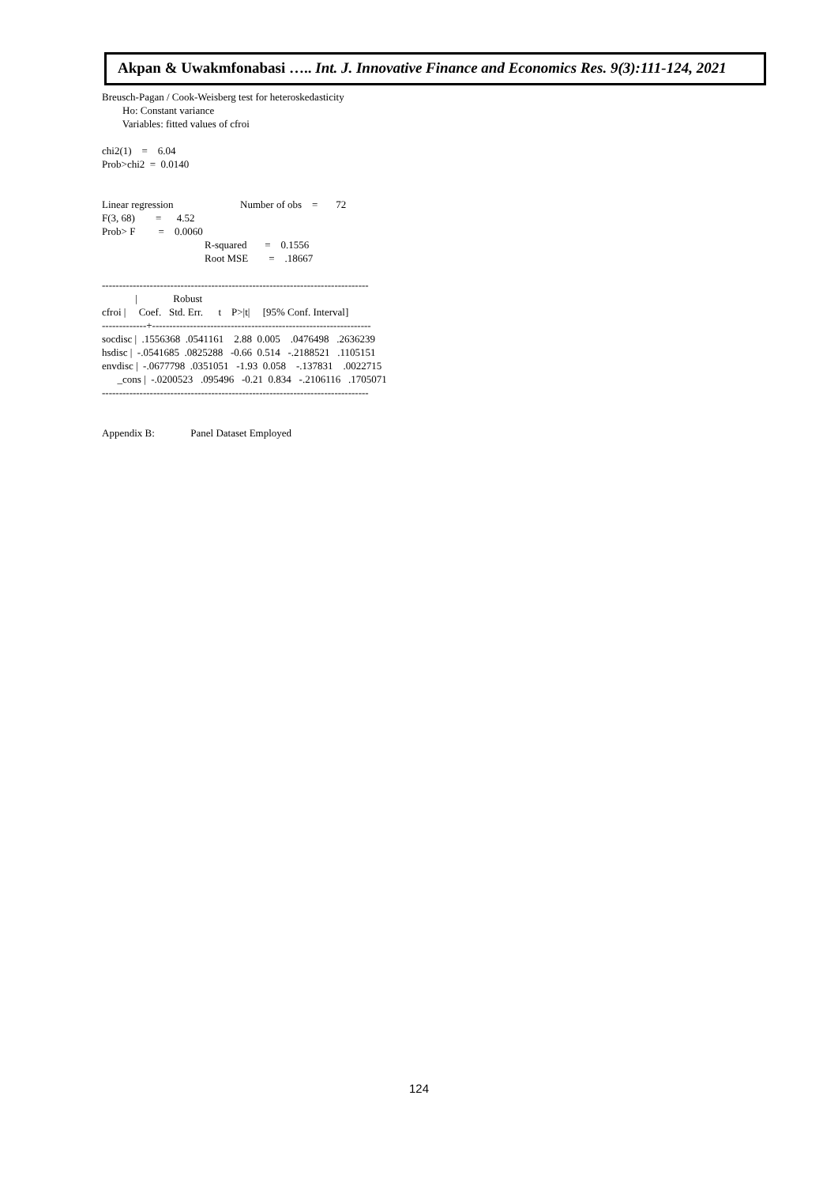Akpan & Uwakmfonabasi ….. Int. J. Innovative Finance and Economics Res. 9(3):111-124, 2021
Breusch-Pagan / Cook-Weisberg test for heteroskedasticity
Ho: Constant variance
Variables: fitted values of cfroi
chi2(1) = 6.04
Prob>chi2 = 0.0140
Linear regression Number of obs = 72
F(3, 68) = 4.52
Prob> F = 0.0060
R-squared = 0.1556
Root MSE = .18667
------------------------------------------------------------------------------
| Robust
cfroi | Coef. Std. Err. t P>|t| [95% Conf. Interval]
-------------+----------------------------------------------------------------
socdisc | .1556368 .0541161 2.88 0.005 .0476498 .2636239
hsdisc | -.0541685 .0825288 -0.66 0.514 -.2188521 .1105151
envdisc | -.0677798 .0351051 -1.93 0.058 -.137831 .0022715
_cons | -.0200523 .095496 -0.21 0.834 -.2106116 .1705071
------------------------------------------------------------------------------
Appendix B: Panel Dataset Employed
124